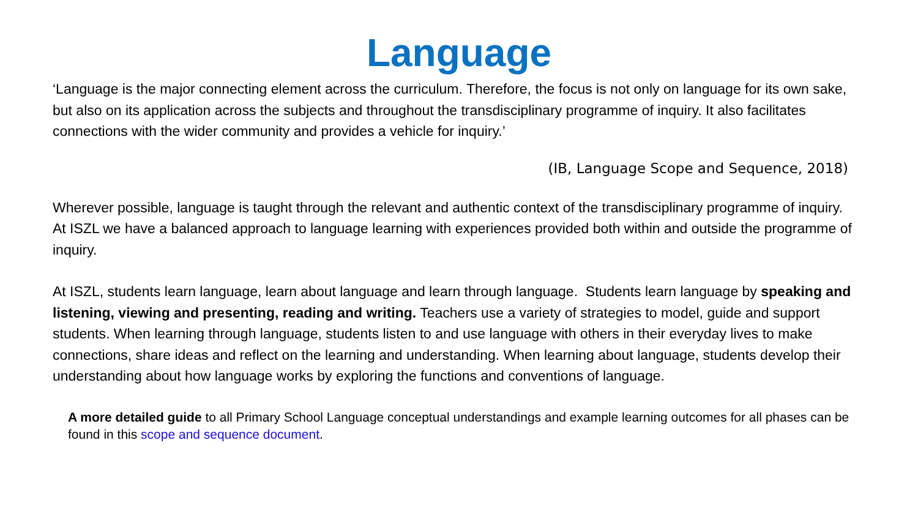Language
‘Language is the major connecting element across the curriculum. Therefore, the focus is not only on language for its own sake, but also on its application across the subjects and throughout the transdisciplinary programme of inquiry. It also facilitates connections with the wider community and provides a vehicle for inquiry.’
(IB, Language Scope and Sequence, 2018)
Wherever possible, language is taught through the relevant and authentic context of the transdisciplinary programme of inquiry. At ISZL we have a balanced approach to language learning with experiences provided both within and outside the programme of inquiry.
At ISZL, students learn language, learn about language and learn through language. Students learn language by speaking and listening, viewing and presenting, reading and writing. Teachers use a variety of strategies to model, guide and support students. When learning through language, students listen to and use language with others in their everyday lives to make connections, share ideas and reflect on the learning and understanding. When learning about language, students develop their understanding about how language works by exploring the functions and conventions of language.
A more detailed guide to all Primary School Language conceptual understandings and example learning outcomes for all phases can be found in this scope and sequence document.